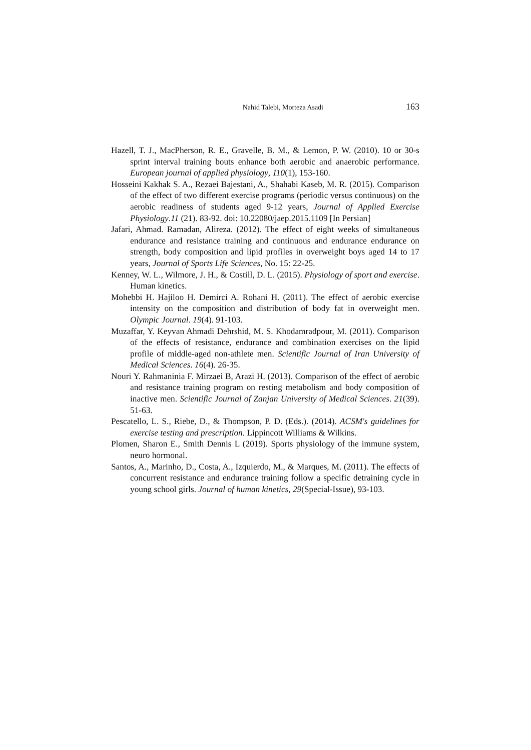Nahid Talebi, Morteza Asadi 163
Hazell, T. J., MacPherson, R. E., Gravelle, B. M., & Lemon, P. W. (2010). 10 or 30-s sprint interval training bouts enhance both aerobic and anaerobic performance. European journal of applied physiology, 110(1), 153-160.
Hosseini Kakhak S. A., Rezaei Bajestani, A., Shahabi Kaseb, M. R. (2015). Comparison of the effect of two different exercise programs (periodic versus continuous) on the aerobic readiness of students aged 9-12 years, Journal of Applied Exercise Physiology.11 (21). 83-92. doi: 10.22080/jaep.2015.1109 [In Persian]
Jafari, Ahmad. Ramadan, Alireza. (2012). The effect of eight weeks of simultaneous endurance and resistance training and continuous and endurance endurance on strength, body composition and lipid profiles in overweight boys aged 14 to 17 years, Journal of Sports Life Sciences, No. 15: 22-25.
Kenney, W. L., Wilmore, J. H., & Costill, D. L. (2015). Physiology of sport and exercise. Human kinetics.
Mohebbi H. Hajiloo H. Demirci A. Rohani H. (2011). The effect of aerobic exercise intensity on the composition and distribution of body fat in overweight men. Olympic Journal. 19(4). 91-103.
Muzaffar, Y. Keyvan Ahmadi Dehrshid, M. S. Khodamradpour, M. (2011). Comparison of the effects of resistance, endurance and combination exercises on the lipid profile of middle-aged non-athlete men. Scientific Journal of Iran University of Medical Sciences. 16(4). 26-35.
Nouri Y. Rahmaninia F. Mirzaei B, Arazi H. (2013). Comparison of the effect of aerobic and resistance training program on resting metabolism and body composition of inactive men. Scientific Journal of Zanjan University of Medical Sciences. 21(39). 51-63.
Pescatello, L. S., Riebe, D., & Thompson, P. D. (Eds.). (2014). ACSM's guidelines for exercise testing and prescription. Lippincott Williams & Wilkins.
Plomen, Sharon E., Smith Dennis L (2019). Sports physiology of the immune system, neuro hormonal.
Santos, A., Marinho, D., Costa, A., Izquierdo, M., & Marques, M. (2011). The effects of concurrent resistance and endurance training follow a specific detraining cycle in young school girls. Journal of human kinetics, 29(Special-Issue), 93-103.